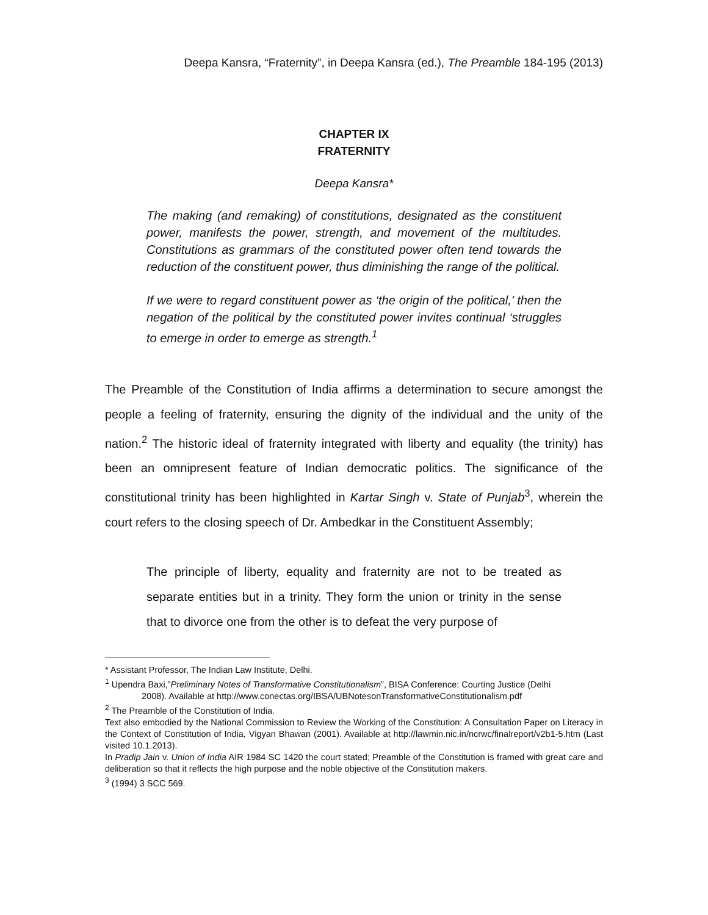Deepa Kansra, “Fraternity”, in Deepa Kansra (ed.), The Preamble 184-195 (2013)
CHAPTER IX
FRATERNITY
Deepa Kansra*
The making (and remaking) of constitutions, designated as the constituent power, manifests the power, strength, and movement of the multitudes. Constitutions as grammars of the constituted power often tend towards the reduction of the constituent power, thus diminishing the range of the political.
If we were to regard constituent power as ‘the origin of the political,’ then the negation of the political by the constituted power invites continual ‘struggles to emerge in order to emerge as strength.<sup>1</sup>
The Preamble of the Constitution of India affirms a determination to secure amongst the people a feeling of fraternity, ensuring the dignity of the individual and the unity of the nation.<sup>2</sup> The historic ideal of fraternity integrated with liberty and equality (the trinity) has been an omnipresent feature of Indian democratic politics. The significance of the constitutional trinity has been highlighted in Kartar Singh v. State of Punjab<sup>3</sup>, wherein the court refers to the closing speech of Dr. Ambedkar in the Constituent Assembly;
The principle of liberty, equality and fraternity are not to be treated as separate entities but in a trinity. They form the union or trinity in the sense that to divorce one from the other is to defeat the very purpose of
* Assistant Professor, The Indian Law Institute, Delhi.
<sup>1</sup> Upendra Baxi,”Preliminary Notes of Transformative Constitutionalism”, BISA Conference: Courting Justice (Delhi
2008). Available at http://www.conectas.org/IBSA/UBNotesonTransformativeConstitutionalism.pdf
<sup>2</sup> The Preamble of the Constitution of India.
Text also embodied by the National Commission to Review the Working of the Constitution: A Consultation Paper on Literacy in the Context of Constitution of India, Vigyan Bhawan (2001). Available at http://lawmin.nic.in/ncrwc/finalreport/v2b1-5.htm (Last visited 10.1.2013).
In Pradip Jain v. Union of India AIR 1984 SC 1420 the court stated; Preamble of the Constitution is framed with great care and deliberation so that it reflects the high purpose and the noble objective of the Constitution makers.
<sup>3</sup> (1994) 3 SCC 569.